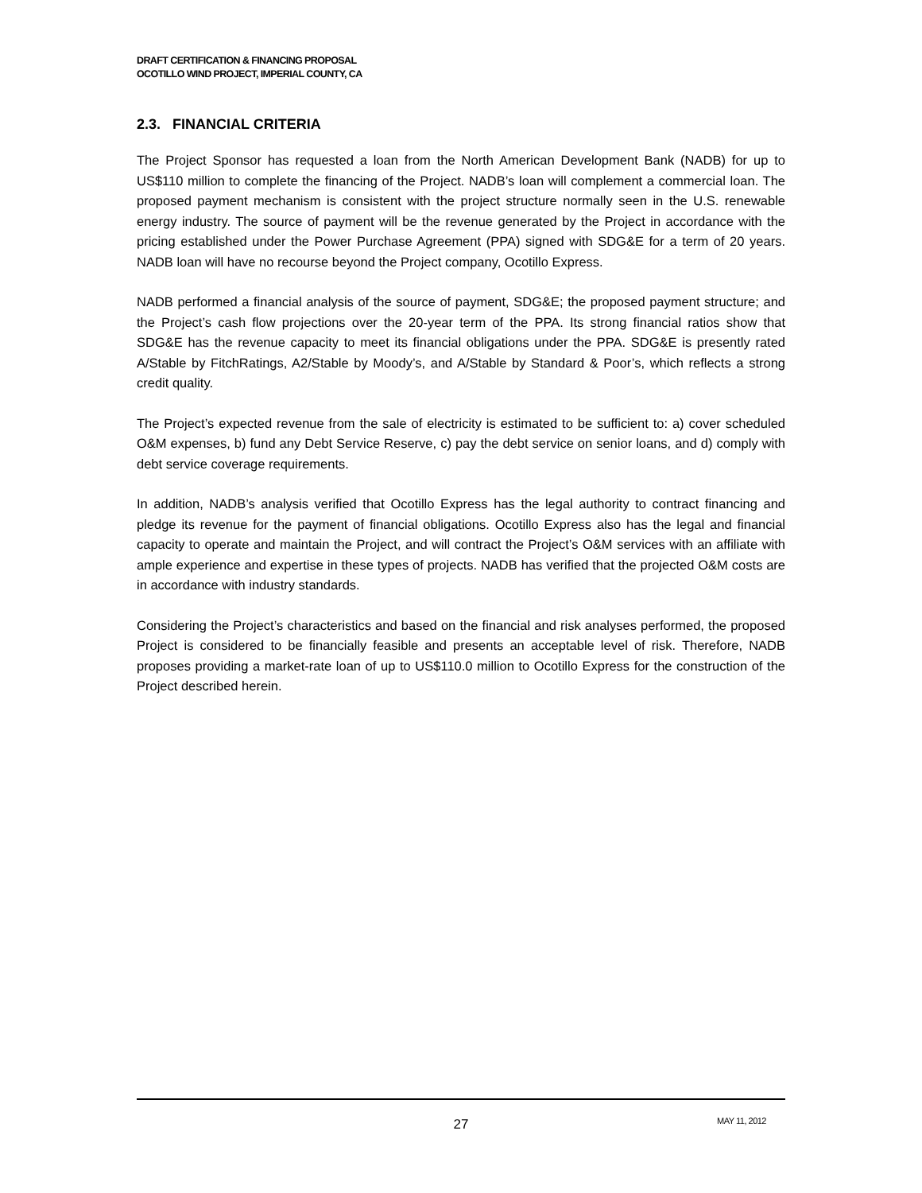DRAFT CERTIFICATION & FINANCING PROPOSAL
OCOTILLO WIND PROJECT, IMPERIAL COUNTY, CA
2.3. FINANCIAL CRITERIA
The Project Sponsor has requested a loan from the North American Development Bank (NADB) for up to US$110 million to complete the financing of the Project. NADB’s loan will complement a commercial loan. The proposed payment mechanism is consistent with the project structure normally seen in the U.S. renewable energy industry. The source of payment will be the revenue generated by the Project in accordance with the pricing established under the Power Purchase Agreement (PPA) signed with SDG&E for a term of 20 years. NADB loan will have no recourse beyond the Project company, Ocotillo Express.
NADB performed a financial analysis of the source of payment, SDG&E; the proposed payment structure; and the Project’s cash flow projections over the 20-year term of the PPA. Its strong financial ratios show that SDG&E has the revenue capacity to meet its financial obligations under the PPA. SDG&E is presently rated A/Stable by FitchRatings, A2/Stable by Moody’s, and A/Stable by Standard & Poor’s, which reflects a strong credit quality.
The Project’s expected revenue from the sale of electricity is estimated to be sufficient to: a) cover scheduled O&M expenses, b) fund any Debt Service Reserve, c) pay the debt service on senior loans, and d) comply with debt service coverage requirements.
In addition, NADB’s analysis verified that Ocotillo Express has the legal authority to contract financing and pledge its revenue for the payment of financial obligations. Ocotillo Express also has the legal and financial capacity to operate and maintain the Project, and will contract the Project’s O&M services with an affiliate with ample experience and expertise in these types of projects. NADB has verified that the projected O&M costs are in accordance with industry standards.
Considering the Project’s characteristics and based on the financial and risk analyses performed, the proposed Project is considered to be financially feasible and presents an acceptable level of risk. Therefore, NADB proposes providing a market-rate loan of up to US$110.0 million to Ocotillo Express for the construction of the Project described herein.
27 MAY 11, 2012